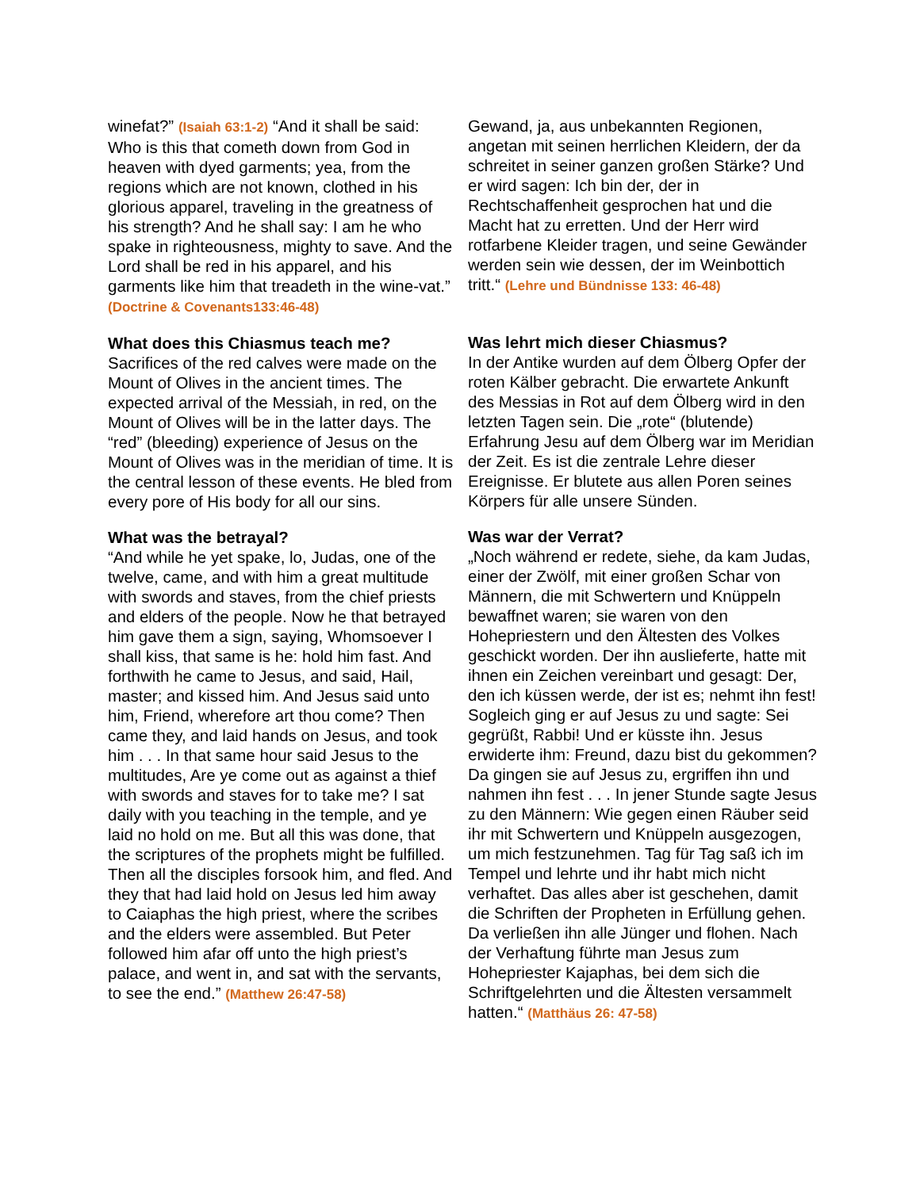winefat?” (Isaiah 63:1-2) “And it shall be said: Who is this that cometh down from God in heaven with dyed garments; yea, from the regions which are not known, clothed in his glorious apparel, traveling in the greatness of his strength? And he shall say: I am he who spake in righteousness, mighty to save. And the Lord shall be red in his apparel, and his garments like him that treadeth in the wine-vat.” (Doctrine & Covenants133:46-48)
What does this Chiasmus teach me?
Sacrifices of the red calves were made on the Mount of Olives in the ancient times. The expected arrival of the Messiah, in red, on the Mount of Olives will be in the latter days. The “red” (bleeding) experience of Jesus on the Mount of Olives was in the meridian of time. It is the central lesson of these events. He bled from every pore of His body for all our sins.
What was the betrayal?
“And while he yet spake, lo, Judas, one of the twelve, came, and with him a great multitude with swords and staves, from the chief priests and elders of the people. Now he that betrayed him gave them a sign, saying, Whomsoever I shall kiss, that same is he: hold him fast. And forthwith he came to Jesus, and said, Hail, master; and kissed him. And Jesus said unto him, Friend, wherefore art thou come? Then came they, and laid hands on Jesus, and took him . . . In that same hour said Jesus to the multitudes, Are ye come out as against a thief with swords and staves for to take me? I sat daily with you teaching in the temple, and ye laid no hold on me. But all this was done, that the scriptures of the prophets might be fulfilled. Then all the disciples forsook him, and fled. And they that had laid hold on Jesus led him away to Caiaphas the high priest, where the scribes and the elders were assembled. But Peter followed him afar off unto the high priest’s palace, and went in, and sat with the servants, to see the end.” (Matthew 26:47-58)
Gewand, ja, aus unbekannten Regionen, angetan mit seinen herrlichen Kleidern, der da schreitet in seiner ganzen großen Stärke? Und er wird sagen: Ich bin der, der in Rechtschaffenheit gesprochen hat und die Macht hat zu erretten. Und der Herr wird rotfarbene Kleider tragen, und seine Gewänder werden sein wie dessen, der im Weinbottich tritt.“ (Lehre und Bündnisse 133: 46-48)
Was lehrt mich dieser Chiasmus?
In der Antike wurden auf dem Ölberg Opfer der roten Kälber gebracht. Die erwartete Ankunft des Messias in Rot auf dem Ölberg wird in den letzten Tagen sein. Die „rote“ (blutende) Erfahrung Jesu auf dem Ölberg war im Meridian der Zeit. Es ist die zentrale Lehre dieser Ereignisse. Er blutete aus allen Poren seines Körpers für alle unsere Sünden.
Was war der Verrat?
„Noch während er redete, siehe, da kam Judas, einer der Zwölf, mit einer großen Schar von Männern, die mit Schwertern und Knüppeln bewaffnet waren; sie waren von den Hohepriestern und den Ältesten des Volkes geschickt worden. Der ihn auslieferte, hatte mit ihnen ein Zeichen vereinbart und gesagt: Der, den ich küssen werde, der ist es; nehmt ihn fest! Sogleich ging er auf Jesus zu und sagte: Sei gegrüßt, Rabbi! Und er küsste ihn. Jesus erwiderte ihm: Freund, dazu bist du gekommen? Da gingen sie auf Jesus zu, ergriffen ihn und nahmen ihn fest . . . In jener Stunde sagte Jesus zu den Männern: Wie gegen einen Räuber seid ihr mit Schwertern und Knüppeln ausgezogen, um mich festzunehmen. Tag für Tag saß ich im Tempel und lehrte und ihr habt mich nicht verhaftet. Das alles aber ist geschehen, damit die Schriften der Propheten in Erfüllung gehen. Da verließen ihn alle Jünger und flohen. Nach der Verhaftung führte man Jesus zum Hohepriester Kajaphas, bei dem sich die Schriftgelehrten und die Ältesten versammelt hatten.“ (Matthäus 26: 47-58)